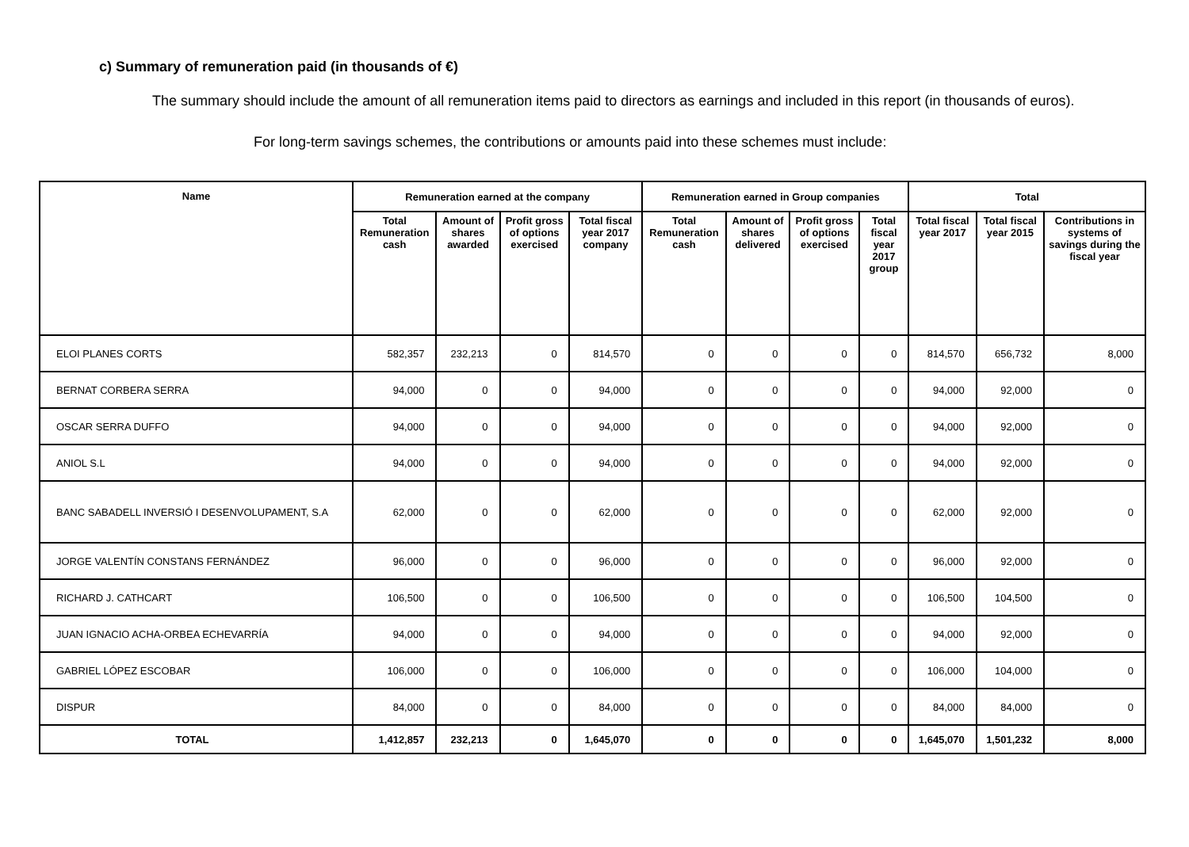c) Summary of remuneration paid (in thousands of €)
The summary should include the amount of all remuneration items paid to directors as earnings and included in this report (in thousands of euros).
For long-term savings schemes, the contributions or amounts paid into these schemes must include:
| Name | Remuneration earned at the company | | | | Remuneration earned in Group companies | | | | Total | | |
| --- | --- | --- | --- | --- | --- | --- | --- | --- | --- | --- | --- |
| | Total Remuneration cash | Amount of shares awarded | Profit gross of options exercised | Total fiscal year 2017 company | Total Remuneration cash | Amount of shares delivered | Profit gross of options exercised | Total fiscal year 2017 group | Total fiscal year 2017 | Total fiscal year 2015 | Contributions in systems of savings during the fiscal year |
| ELOI PLANES CORTS | 582,357 | 232,213 | 0 | 814,570 | 0 | 0 | 0 | 0 | 814,570 | 656,732 | 8,000 |
| BERNAT CORBERA SERRA | 94,000 | 0 | 0 | 94,000 | 0 | 0 | 0 | 0 | 94,000 | 92,000 | 0 |
| OSCAR SERRA DUFFO | 94,000 | 0 | 0 | 94,000 | 0 | 0 | 0 | 0 | 94,000 | 92,000 | 0 |
| ANIOL S.L | 94,000 | 0 | 0 | 94,000 | 0 | 0 | 0 | 0 | 94,000 | 92,000 | 0 |
| BANC SABADELL INVERSIÓ I DESENVOLUPAMENT, S.A | 62,000 | 0 | 0 | 62,000 | 0 | 0 | 0 | 0 | 62,000 | 92,000 | 0 |
| JORGE VALENTÍN CONSTANS FERNÁNDEZ | 96,000 | 0 | 0 | 96,000 | 0 | 0 | 0 | 0 | 96,000 | 92,000 | 0 |
| RICHARD J. CATHCART | 106,500 | 0 | 0 | 106,500 | 0 | 0 | 0 | 0 | 106,500 | 104,500 | 0 |
| JUAN IGNACIO ACHA-ORBEA ECHEVARRÍA | 94,000 | 0 | 0 | 94,000 | 0 | 0 | 0 | 0 | 94,000 | 92,000 | 0 |
| GABRIEL LÓPEZ ESCOBAR | 106,000 | 0 | 0 | 106,000 | 0 | 0 | 0 | 0 | 106,000 | 104,000 | 0 |
| DISPUR | 84,000 | 0 | 0 | 84,000 | 0 | 0 | 0 | 0 | 84,000 | 84,000 | 0 |
| TOTAL | 1,412,857 | 232,213 | 0 | 1,645,070 | 0 | 0 | 0 | 0 | 1,645,070 | 1,501,232 | 8,000 |